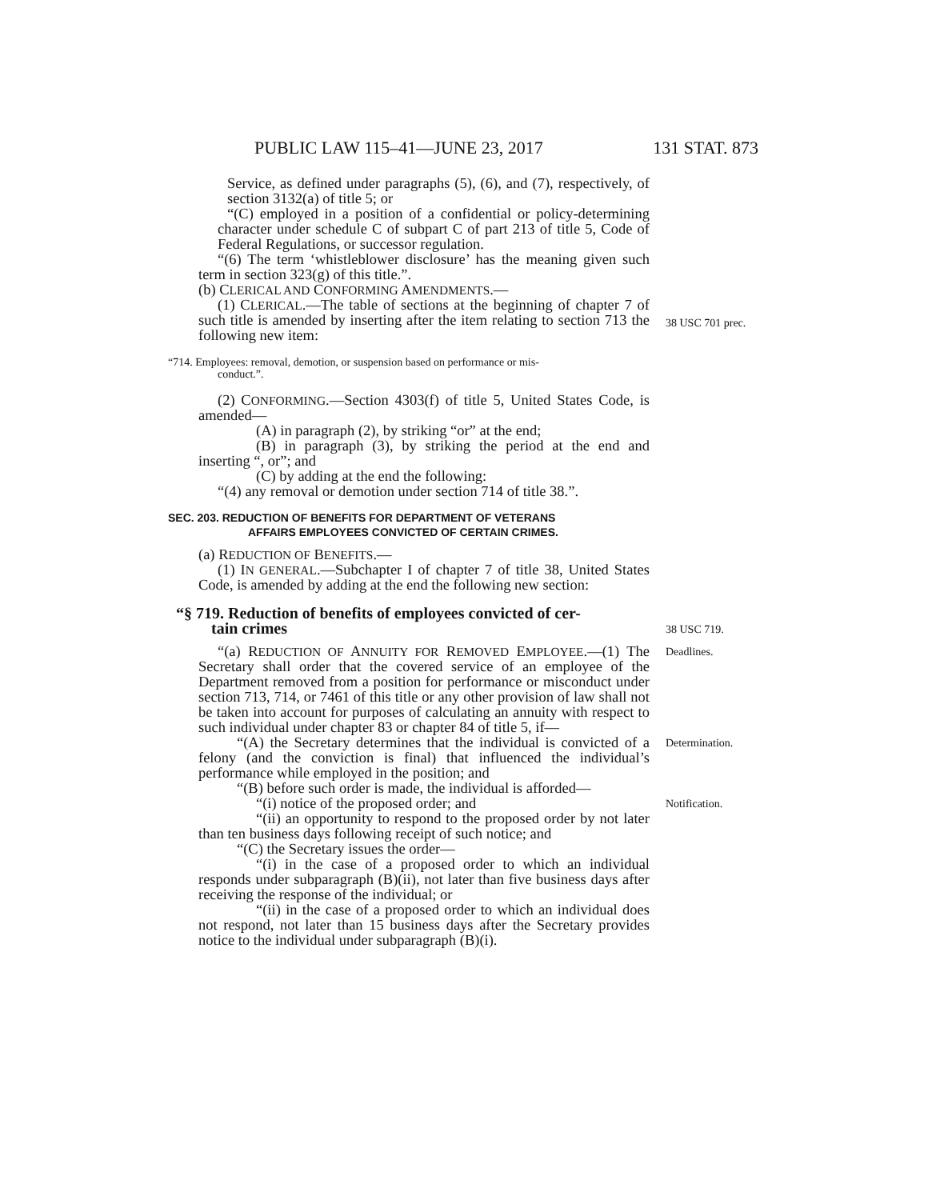PUBLIC LAW 115–41—JUNE 23, 2017 131 STAT. 873
Service, as defined under paragraphs (5), (6), and (7), respectively, of section 3132(a) of title 5; or
“(C) employed in a position of a confidential or policy-determining character under schedule C of subpart C of part 213 of title 5, Code of Federal Regulations, or successor regulation.
“(6) The term ‘whistleblower disclosure’ has the meaning given such term in section 323(g) of this title.”.
(b) CLERICAL AND CONFORMING AMENDMENTS.—
38 USC 701 prec.
(1) CLERICAL.—The table of sections at the beginning of chapter 7 of such title is amended by inserting after the item relating to section 713 the following new item:
“714. Employees: removal, demotion, or suspension based on performance or mis-
conduct.”.
(2) CONFORMING.—Section 4303(f) of title 5, United States Code, is amended—
(A) in paragraph (2), by striking “or” at the end;
(B) in paragraph (3), by striking the period at the end and inserting “, or”; and
(C) by adding at the end the following:
“(4) any removal or demotion under section 714 of title 38.”.
SEC. 203. REDUCTION OF BENEFITS FOR DEPARTMENT OF VETERANS
AFFAIRS EMPLOYEES CONVICTED OF CERTAIN CRIMES.
(a) REDUCTION OF BENEFITS.—
(1) IN GENERAL.—Subchapter I of chapter 7 of title 38, United States Code, is amended by adding at the end the following new section:
38 USC 719.
“§ 719. Reduction of benefits of employees convicted of cer-
tain crimes
Deadlines.
“(a) REDUCTION OF ANNUITY FOR REMOVED EMPLOYEE.—(1) The Secretary shall order that the covered service of an employee of the Department removed from a position for performance or misconduct under section 713, 714, or 7461 of this title or any other provision of law shall not be taken into account for purposes of calculating an annuity with respect to such individual under chapter 83 or chapter 84 of title 5, if—
Determination.
“(A) the Secretary determines that the individual is convicted of a felony (and the conviction is final) that influenced the individual’s performance while employed in the position; and
“(B) before such order is made, the individual is afforded—
Notification.
“(i) notice of the proposed order; and
“(ii) an opportunity to respond to the proposed order by not later than ten business days following receipt of such notice; and
“(C) the Secretary issues the order—
“(i) in the case of a proposed order to which an individual responds under subparagraph (B)(ii), not later than five business days after receiving the response of the individual; or
“(ii) in the case of a proposed order to which an individual does not respond, not later than 15 business days after the Secretary provides notice to the individual under subparagraph (B)(i).